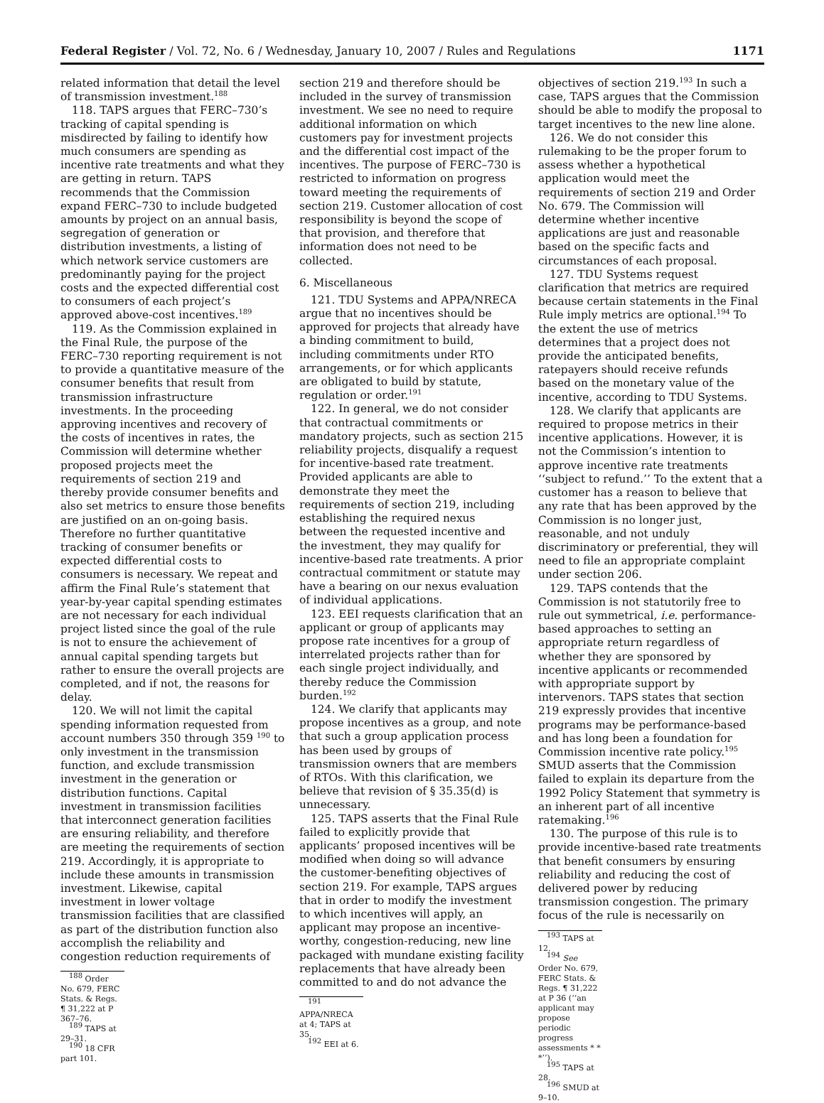Federal Register / Vol. 72, No. 6 / Wednesday, January 10, 2007 / Rules and Regulations 1171
related information that detail the level of transmission investment.<sup>188</sup>
118. TAPS argues that FERC–730’s tracking of capital spending is misdirected by failing to identify how much consumers are spending as incentive rate treatments and what they are getting in return. TAPS recommends that the Commission expand FERC–730 to include budgeted amounts by project on an annual basis, segregation of generation or distribution investments, a listing of which network service customers are predominantly paying for the project costs and the expected differential cost to consumers of each project’s approved above-cost incentives.<sup>189</sup>
119. As the Commission explained in the Final Rule, the purpose of the FERC–730 reporting requirement is not to provide a quantitative measure of the consumer benefits that result from transmission infrastructure investments. In the proceeding approving incentives and recovery of the costs of incentives in rates, the Commission will determine whether proposed projects meet the requirements of section 219 and thereby provide consumer benefits and also set metrics to ensure those benefits are justified on an on-going basis. Therefore no further quantitative tracking of consumer benefits or expected differential costs to consumers is necessary. We repeat and affirm the Final Rule’s statement that year-by-year capital spending estimates are not necessary for each individual project listed since the goal of the rule is not to ensure the achievement of annual capital spending targets but rather to ensure the overall projects are completed, and if not, the reasons for delay.
120. We will not limit the capital spending information requested from account numbers 350 through 359 <sup>190</sup> to only investment in the transmission function, and exclude transmission investment in the generation or distribution functions. Capital investment in transmission facilities that interconnect generation facilities are ensuring reliability, and therefore are meeting the requirements of section 219. Accordingly, it is appropriate to include these amounts in transmission investment. Likewise, capital investment in lower voltage transmission facilities that are classified as part of the distribution function also accomplish the reliability and congestion reduction requirements of
<sup>188</sup> Order No. 679, FERC Stats. & Regs. ¶ 31,222 at P 367–76.
<sup>189</sup> TAPS at 29–31.
<sup>190</sup> 18 CFR part 101.
section 219 and therefore should be included in the survey of transmission investment. We see no need to require additional information on which customers pay for investment projects and the differential cost impact of the incentives. The purpose of FERC–730 is restricted to information on progress toward meeting the requirements of section 219. Customer allocation of cost responsibility is beyond the scope of that provision, and therefore that information does not need to be collected.
6. Miscellaneous
121. TDU Systems and APPA/NRECA argue that no incentives should be approved for projects that already have a binding commitment to build, including commitments under RTO arrangements, or for which applicants are obligated to build by statute, regulation or order.<sup>191</sup>
122. In general, we do not consider that contractual commitments or mandatory projects, such as section 215 reliability projects, disqualify a request for incentive-based rate treatment. Provided applicants are able to demonstrate they meet the requirements of section 219, including establishing the required nexus between the requested incentive and the investment, they may qualify for incentive-based rate treatments. A prior contractual commitment or statute may have a bearing on our nexus evaluation of individual applications.
123. EEI requests clarification that an applicant or group of applicants may propose rate incentives for a group of interrelated projects rather than for each single project individually, and thereby reduce the Commission burden.<sup>192</sup>
124. We clarify that applicants may propose incentives as a group, and note that such a group application process has been used by groups of transmission owners that are members of RTOs. With this clarification, we believe that revision of § 35.35(d) is unnecessary.
125. TAPS asserts that the Final Rule failed to explicitly provide that applicants’ proposed incentives will be modified when doing so will advance the customer-benefiting objectives of section 219. For example, TAPS argues that in order to modify the investment to which incentives will apply, an applicant may propose an incentive-worthy, congestion-reducing, new line packaged with mundane existing facility replacements that have already been committed to and do not advance the
<sup>191</sup> APPA/NRECA at 4; TAPS at 35.
<sup>192</sup> EEI at 6.
objectives of section 219.<sup>193</sup> In such a case, TAPS argues that the Commission should be able to modify the proposal to target incentives to the new line alone.
126. We do not consider this rulemaking to be the proper forum to assess whether a hypothetical application would meet the requirements of section 219 and Order No. 679. The Commission will determine whether incentive applications are just and reasonable based on the specific facts and circumstances of each proposal.
127. TDU Systems request clarification that metrics are required because certain statements in the Final Rule imply metrics are optional.<sup>194</sup> To the extent the use of metrics determines that a project does not provide the anticipated benefits, ratepayers should receive refunds based on the monetary value of the incentive, according to TDU Systems.
128. We clarify that applicants are required to propose metrics in their incentive applications. However, it is not the Commission’s intention to approve incentive rate treatments ‘‘subject to refund.’’ To the extent that a customer has a reason to believe that any rate that has been approved by the Commission is no longer just, reasonable, and not unduly discriminatory or preferential, they will need to file an appropriate complaint under section 206.
129. TAPS contends that the Commission is not statutorily free to rule out symmetrical, i.e. performance-based approaches to setting an appropriate return regardless of whether they are sponsored by incentive applicants or recommended with appropriate support by intervenors. TAPS states that section 219 expressly provides that incentive programs may be performance-based and has long been a foundation for Commission incentive rate policy.<sup>195</sup> SMUD asserts that the Commission failed to explain its departure from the 1992 Policy Statement that symmetry is an inherent part of all incentive ratemaking.<sup>196</sup>
130. The purpose of this rule is to provide incentive-based rate treatments that benefit consumers by ensuring reliability and reducing the cost of delivered power by reducing transmission congestion. The primary focus of the rule is necessarily on
<sup>193</sup> TAPS at 12.
<sup>194</sup> See Order No. 679, FERC Stats. & Regs. ¶ 31,222 at P 36 (‘‘an applicant may propose periodic progress assessments * * *’’).
<sup>195</sup> TAPS at 28.
<sup>196</sup> SMUD at 9–10.